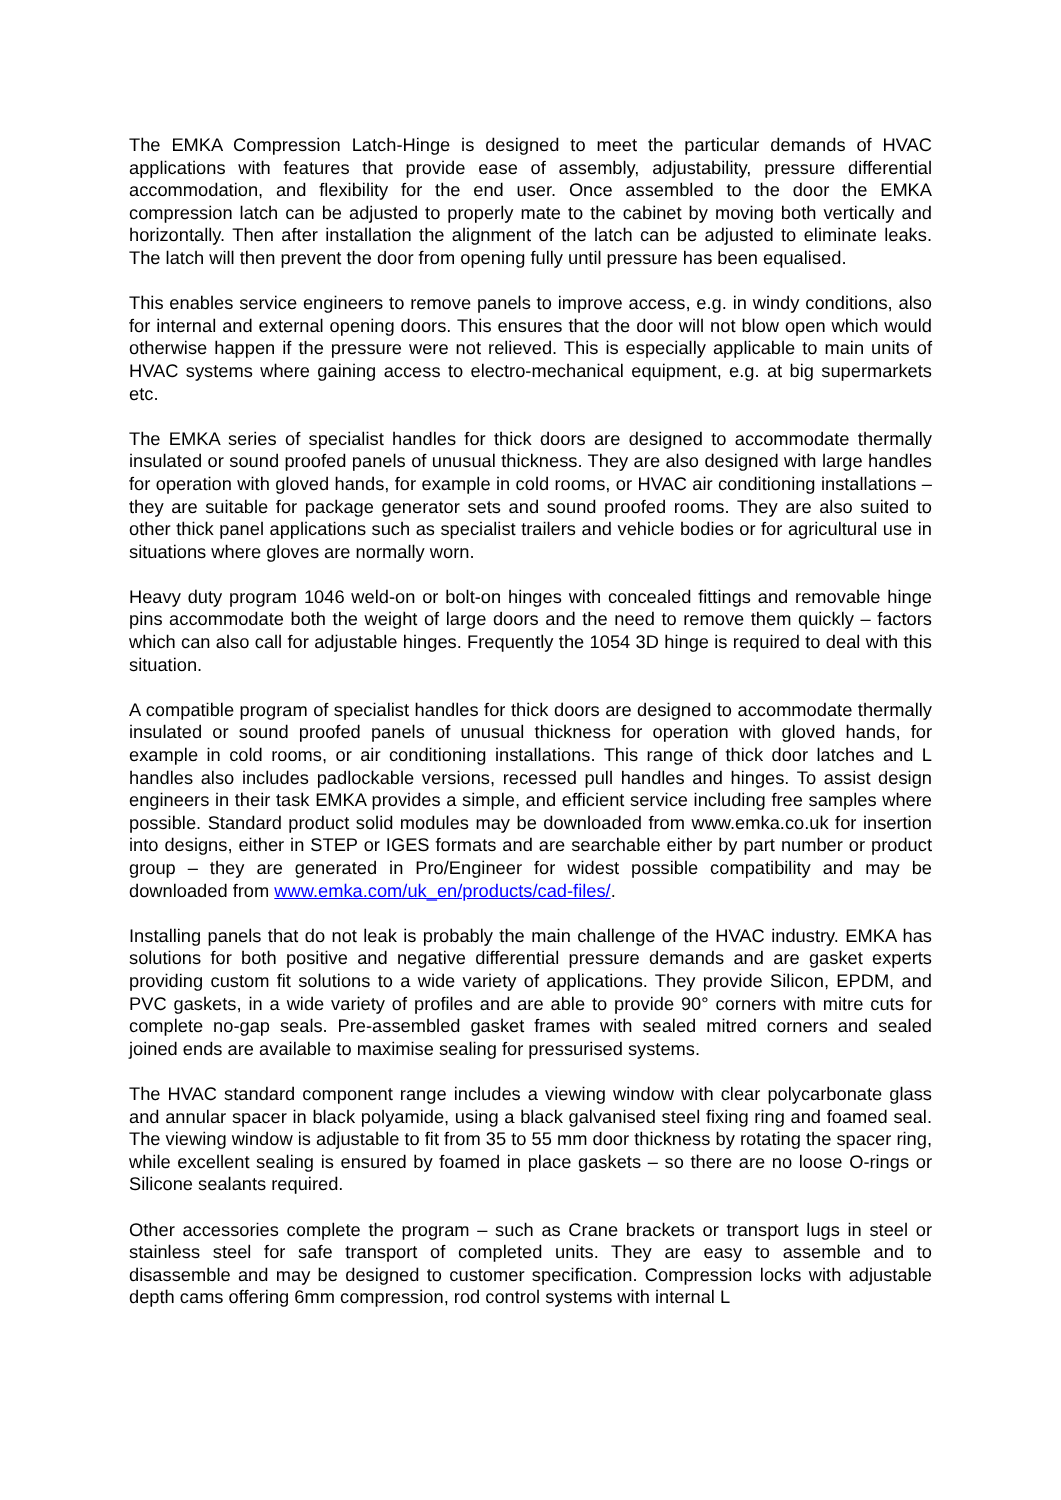The EMKA Compression Latch-Hinge is designed to meet the particular demands of HVAC applications with features that provide ease of assembly, adjustability, pressure differential accommodation, and flexibility for the end user. Once assembled to the door the EMKA compression latch can be adjusted to properly mate to the cabinet by moving both vertically and horizontally. Then after installation the alignment of the latch can be adjusted to eliminate leaks. The latch will then prevent the door from opening fully until pressure has been equalised.
This enables service engineers to remove panels to improve access, e.g. in windy conditions, also for internal and external opening doors. This ensures that the door will not blow open which would otherwise happen if the pressure were not relieved. This is especially applicable to main units of HVAC systems where gaining access to electro-mechanical equipment, e.g. at big supermarkets etc.
The EMKA series of specialist handles for thick doors are designed to accommodate thermally insulated or sound proofed panels of unusual thickness. They are also designed with large handles for operation with gloved hands, for example in cold rooms, or HVAC air conditioning installations – they are suitable for package generator sets and sound proofed rooms. They are also suited to other thick panel applications such as specialist trailers and vehicle bodies or for agricultural use in situations where gloves are normally worn.
Heavy duty program 1046 weld-on or bolt-on hinges with concealed fittings and removable hinge pins accommodate both the weight of large doors and the need to remove them quickly – factors which can also call for adjustable hinges. Frequently the 1054 3D hinge is required to deal with this situation.
A compatible program of specialist handles for thick doors are designed to accommodate thermally insulated or sound proofed panels of unusual thickness for operation with gloved hands, for example in cold rooms, or air conditioning installations. This range of thick door latches and L handles also includes padlockable versions, recessed pull handles and hinges. To assist design engineers in their task EMKA provides a simple, and efficient service including free samples where possible. Standard product solid modules may be downloaded from www.emka.co.uk for insertion into designs, either in STEP or IGES formats and are searchable either by part number or product group – they are generated in Pro/Engineer for widest possible compatibility and may be downloaded from www.emka.com/uk_en/products/cad-files/.
Installing panels that do not leak is probably the main challenge of the HVAC industry. EMKA has solutions for both positive and negative differential pressure demands and are gasket experts providing custom fit solutions to a wide variety of applications. They provide Silicon, EPDM, and PVC gaskets, in a wide variety of profiles and are able to provide 90° corners with mitre cuts for complete no-gap seals. Pre-assembled gasket frames with sealed mitred corners and sealed joined ends are available to maximise sealing for pressurised systems.
The HVAC standard component range includes a viewing window with clear polycarbonate glass and annular spacer in black polyamide, using a black galvanised steel fixing ring and foamed seal. The viewing window is adjustable to fit from 35 to 55 mm door thickness by rotating the spacer ring, while excellent sealing is ensured by foamed in place gaskets – so there are no loose O-rings or Silicone sealants required.
Other accessories complete the program – such as Crane brackets or transport lugs in steel or stainless steel for safe transport of completed units. They are easy to assemble and to disassemble and may be designed to customer specification. Compression locks with adjustable depth cams offering 6mm compression, rod control systems with internal L